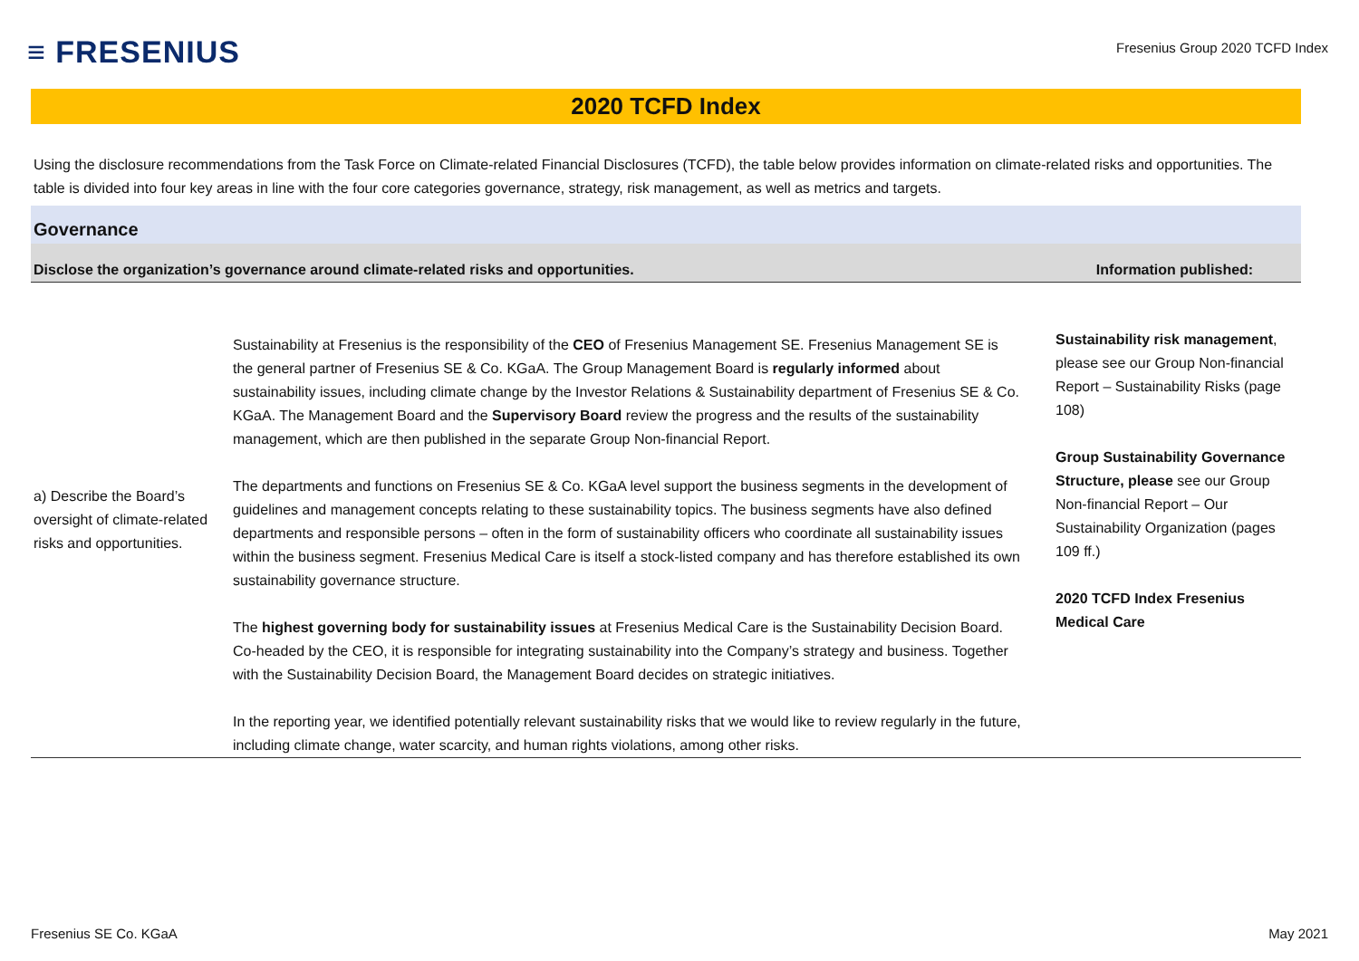≡ FRESENIUS
Fresenius Group 2020 TCFD Index
2020 TCFD Index
Using the disclosure recommendations from the Task Force on Climate-related Financial Disclosures (TCFD), the table below provides information on climate-related risks and opportunities. The table is divided into four key areas in line with the four core categories governance, strategy, risk management, as well as metrics and targets.
Governance
| Disclose the organization’s governance around climate-related risks and opportunities. | | Information published: |
| --- | --- | --- |
| a) Describe the Board’s oversight of climate-related risks and opportunities. | Sustainability at Fresenius is the responsibility of the CEO of Fresenius Management SE. Fresenius Management SE is the general partner of Fresenius SE & Co. KGaA. The Group Management Board is regularly informed about sustainability issues, including climate change by the Investor Relations & Sustainability department of Fresenius SE & Co. KGaA. The Management Board and the Supervisory Board review the progress and the results of the sustainability management, which are then published in the separate Group Non-financial Report. The departments and functions on Fresenius SE & Co. KGaA level support the business segments in the development of guidelines and management concepts relating to these sustainability topics. The business segments have also defined departments and responsible persons – often in the form of sustainability officers who coordinate all sustainability issues within the business segment. Fresenius Medical Care is itself a stock-listed company and has therefore established its own sustainability governance structure. The highest governing body for sustainability issues at Fresenius Medical Care is the Sustainability Decision Board. Co-headed by the CEO, it is responsible for integrating sustainability into the Company’s strategy and business. Together with the Sustainability Decision Board, the Management Board decides on strategic initiatives. In the reporting year, we identified potentially relevant sustainability risks that we would like to review regularly in the future, including climate change, water scarcity, and human rights violations, among other risks. | Sustainability risk management , please see our Group Non-financial Report – Sustainability Risks (page 108) Group Sustainability Governance Structure, please see our Group Non-financial Report – Our Sustainability Organization (pages 109 ff.) 2020 TCFD Index Fresenius Medical Care |
Fresenius SE Co. KGaA May 2021